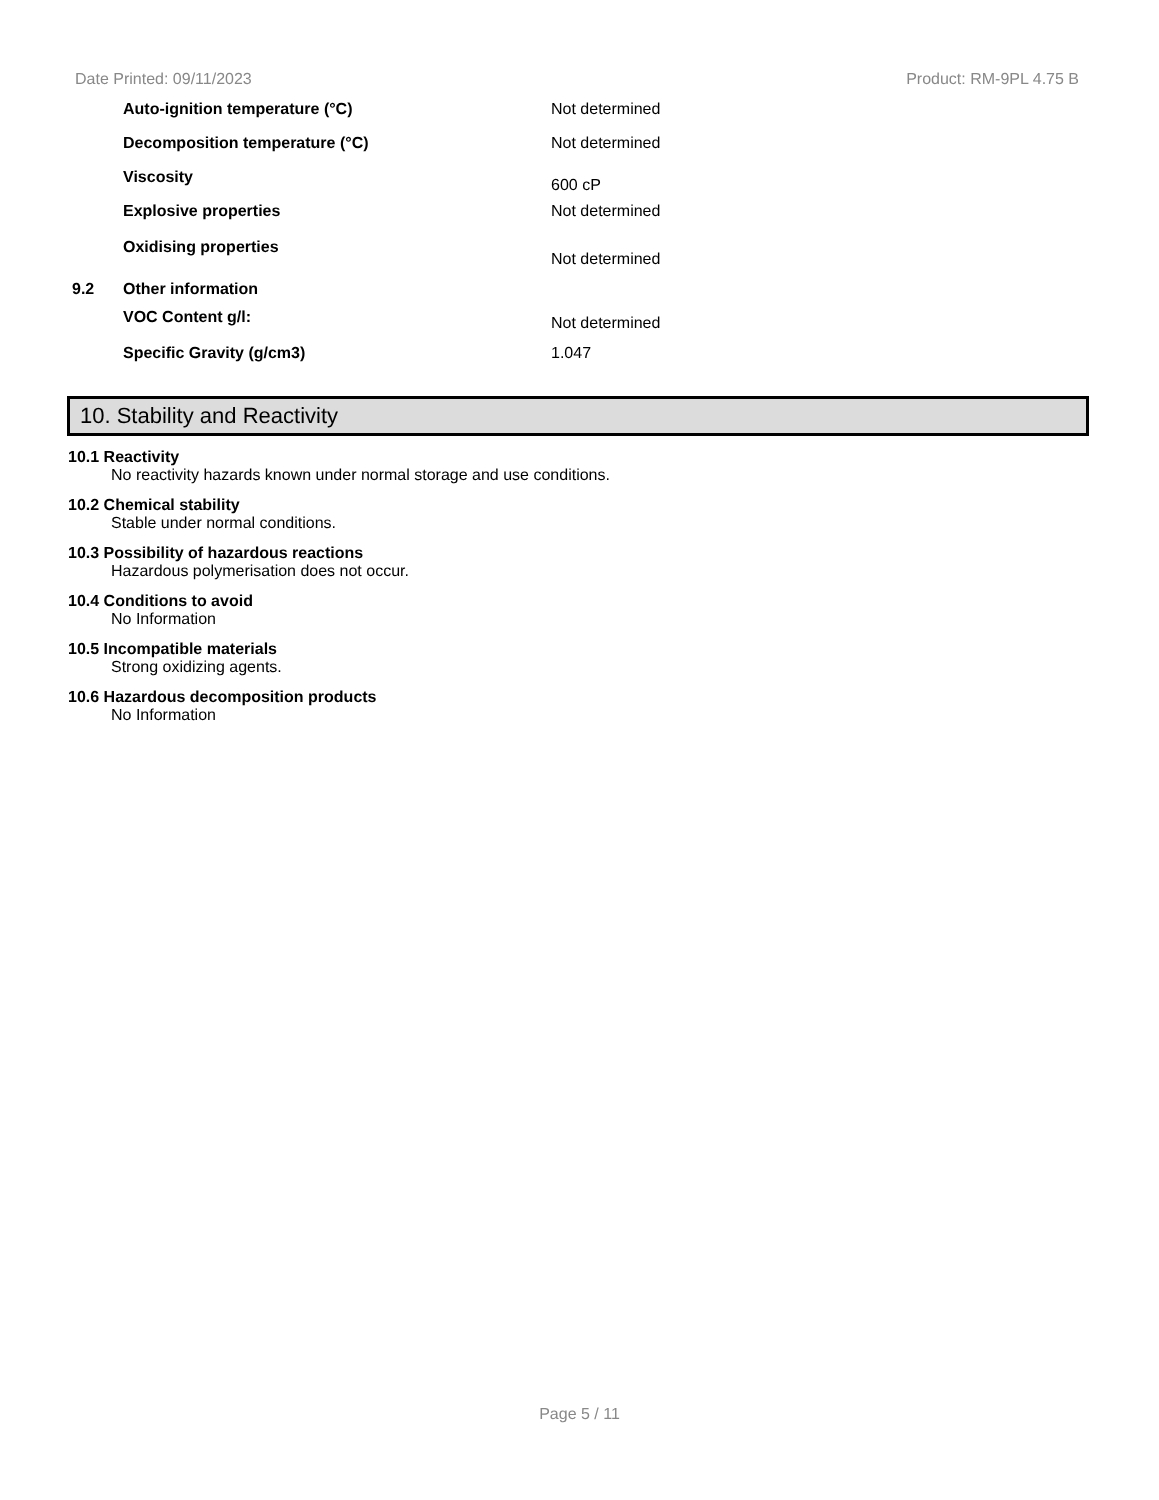Date Printed: 09/11/2023 Product: RM-9PL 4.75 B
Auto-ignition temperature (°C) Not determined
Decomposition temperature (°C) Not determined
Viscosity 600 cP
Explosive properties Not determined
Oxidising properties Not determined
9.2 Other information
VOC Content g/l: Not determined
Specific Gravity (g/cm3) 1.047
10. Stability and Reactivity
10.1 Reactivity
No reactivity hazards known under normal storage and use conditions.
10.2 Chemical stability
Stable under normal conditions.
10.3 Possibility of hazardous reactions
Hazardous polymerisation does not occur.
10.4 Conditions to avoid
No Information
10.5 Incompatible materials
Strong oxidizing agents.
10.6 Hazardous decomposition products
No Information
Page 5 / 11